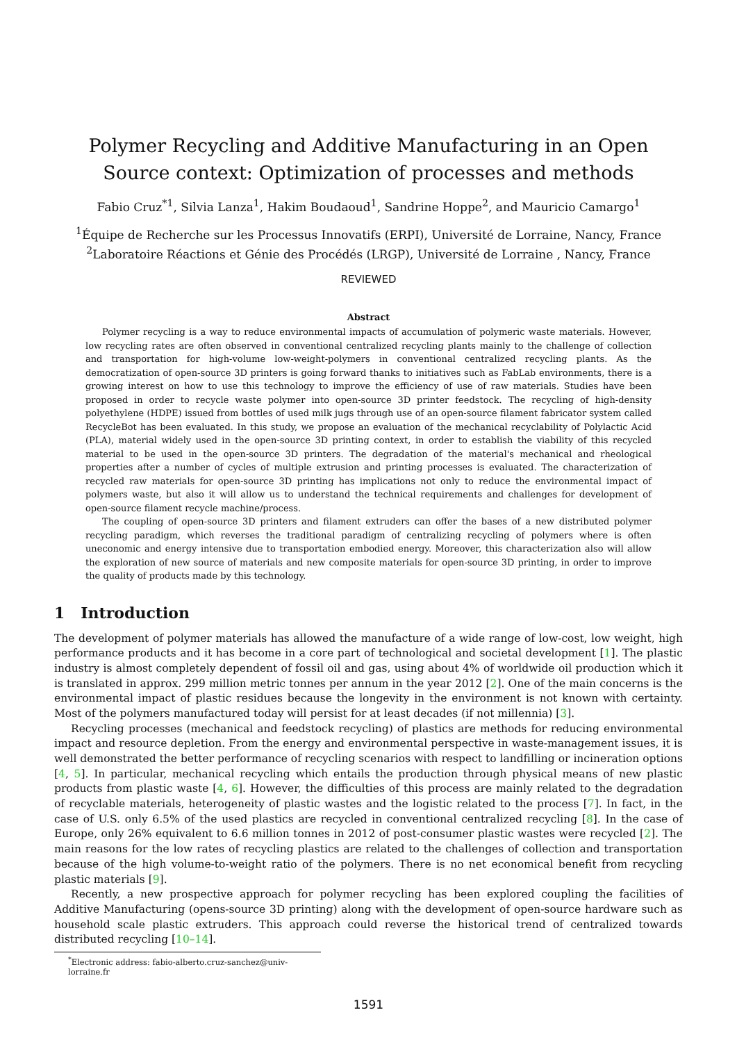Polymer Recycling and Additive Manufacturing in an Open Source context: Optimization of processes and methods
Fabio Cruz<sup>*1</sup>, Silvia Lanza<sup>1</sup>, Hakim Boudaoud<sup>1</sup>, Sandrine Hoppe<sup>2</sup>, and Mauricio Camargo<sup>1</sup>
<sup>1</sup> Équipe de Recherche sur les Processus Innovatifs (ERPI), Université de Lorraine, Nancy, France
<sup>2</sup> Laboratoire Réactions et Génie des Procédés (LRGP), Université de Lorraine , Nancy, France
REVIEWED
Abstract
Polymer recycling is a way to reduce environmental impacts of accumulation of polymeric waste materials. However, low recycling rates are often observed in conventional centralized recycling plants mainly to the challenge of collection and transportation for high-volume low-weight-polymers in conventional centralized recycling plants. As the democratization of open-source 3D printers is going forward thanks to initiatives such as FabLab environments, there is a growing interest on how to use this technology to improve the efficiency of use of raw materials. Studies have been proposed in order to recycle waste polymer into open-source 3D printer feedstock. The recycling of high-density polyethylene (HDPE) issued from bottles of used milk jugs through use of an open-source filament fabricator system called RecycleBot has been evaluated. In this study, we propose an evaluation of the mechanical recyclability of Polylactic Acid (PLA), material widely used in the open-source 3D printing context, in order to establish the viability of this recycled material to be used in the open-source 3D printers. The degradation of the material's mechanical and rheological properties after a number of cycles of multiple extrusion and printing processes is evaluated. The characterization of recycled raw materials for open-source 3D printing has implications not only to reduce the environmental impact of polymers waste, but also it will allow us to understand the technical requirements and challenges for development of open-source filament recycle machine/process.
The coupling of open-source 3D printers and filament extruders can offer the bases of a new distributed polymer recycling paradigm, which reverses the traditional paradigm of centralizing recycling of polymers where is often uneconomic and energy intensive due to transportation embodied energy. Moreover, this characterization also will allow the exploration of new source of materials and new composite materials for open-source 3D printing, in order to improve the quality of products made by this technology.
1 Introduction
The development of polymer materials has allowed the manufacture of a wide range of low-cost, low weight, high performance products and it has become in a core part of technological and societal development [1]. The plastic industry is almost completely dependent of fossil oil and gas, using about 4% of worldwide oil production which it is translated in approx. 299 million metric tonnes per annum in the year 2012 [2]. One of the main concerns is the environmental impact of plastic residues because the longevity in the environment is not known with certainty. Most of the polymers manufactured today will persist for at least decades (if not millennia) [3].
Recycling processes (mechanical and feedstock recycling) of plastics are methods for reducing environmental impact and resource depletion. From the energy and environmental perspective in waste-management issues, it is well demonstrated the better performance of recycling scenarios with respect to landfilling or incineration options [4, 5]. In particular, mechanical recycling which entails the production through physical means of new plastic products from plastic waste [4, 6]. However, the difficulties of this process are mainly related to the degradation of recyclable materials, heterogeneity of plastic wastes and the logistic related to the process [7]. In fact, in the case of U.S. only 6.5% of the used plastics are recycled in conventional centralized recycling [8]. In the case of Europe, only 26% equivalent to 6.6 million tonnes in 2012 of post-consumer plastic wastes were recycled [2]. The main reasons for the low rates of recycling plastics are related to the challenges of collection and transportation because of the high volume-to-weight ratio of the polymers. There is no net economical benefit from recycling plastic materials [9].
Recently, a new prospective approach for polymer recycling has been explored coupling the facilities of Additive Manufacturing (opens-source 3D printing) along with the development of open-source hardware such as household scale plastic extruders. This approach could reverse the historical trend of centralized towards distributed recycling [10–14].
<sup>*</sup> Electronic address: fabio-alberto.cruz-sanchez@univ-lorraine.fr
1591